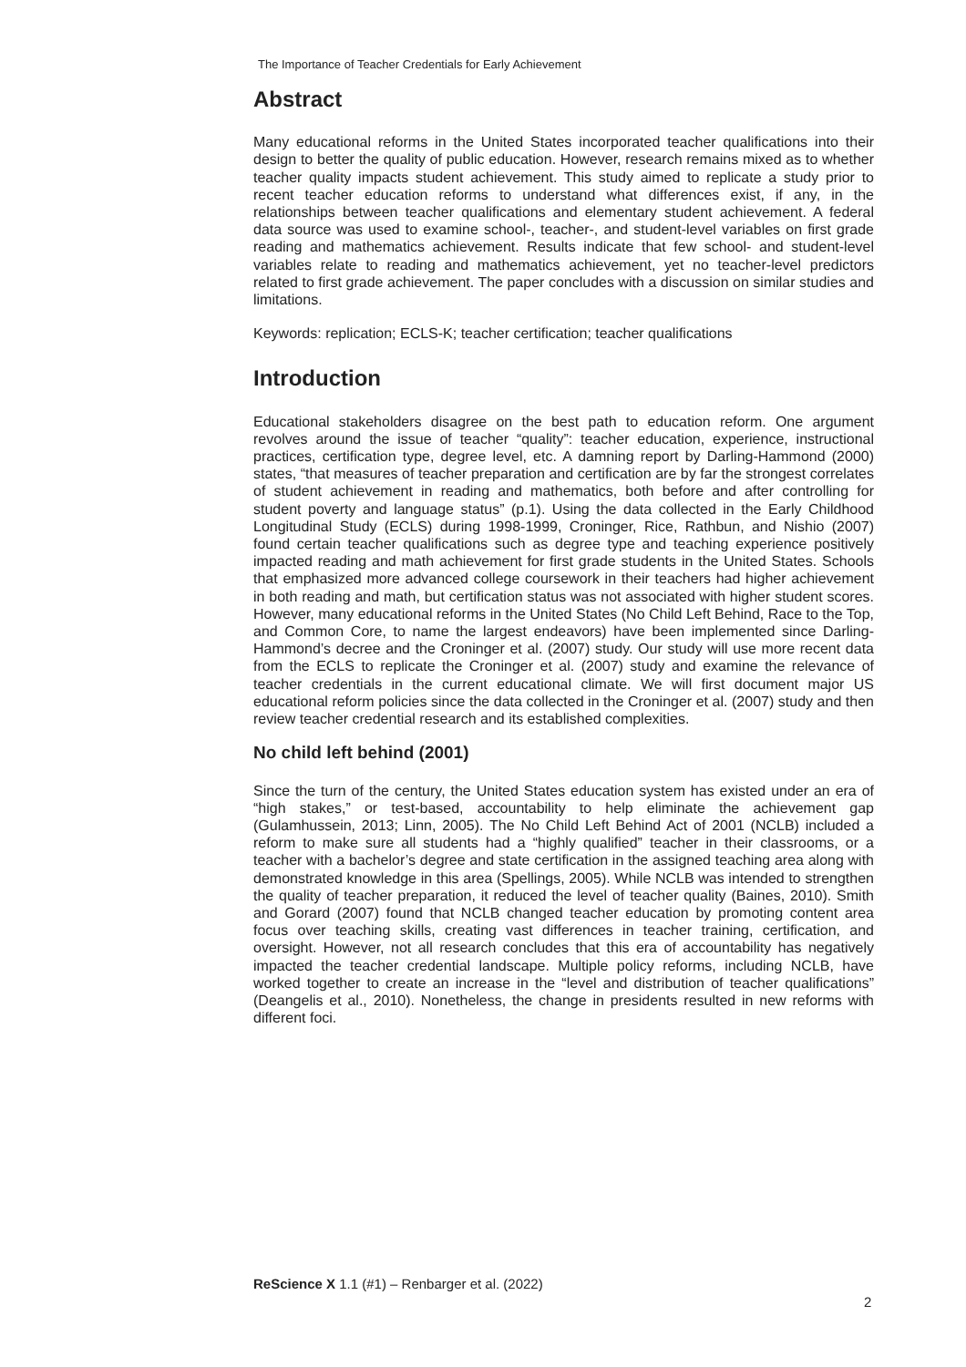The Importance of Teacher Credentials for Early Achievement
Abstract
Many educational reforms in the United States incorporated teacher qualifications into their design to better the quality of public education. However, research remains mixed as to whether teacher quality impacts student achievement. This study aimed to replicate a study prior to recent teacher education reforms to understand what differences exist, if any, in the relationships between teacher qualifications and elementary student achievement. A federal data source was used to examine school-, teacher-, and student-level variables on first grade reading and mathematics achievement. Results indicate that few school- and student-level variables relate to reading and mathematics achievement, yet no teacher-level predictors related to first grade achievement. The paper concludes with a discussion on similar studies and limitations.
Keywords: replication; ECLS-K; teacher certification; teacher qualifications
Introduction
Educational stakeholders disagree on the best path to education reform. One argument revolves around the issue of teacher “quality”: teacher education, experience, instructional practices, certification type, degree level, etc. A damning report by Darling-Hammond (2000) states, “that measures of teacher preparation and certification are by far the strongest correlates of student achievement in reading and mathematics, both before and after controlling for student poverty and language status” (p.1). Using the data collected in the Early Childhood Longitudinal Study (ECLS) during 1998-1999, Croninger, Rice, Rathbun, and Nishio (2007) found certain teacher qualifications such as degree type and teaching experience positively impacted reading and math achievement for first grade students in the United States. Schools that emphasized more advanced college coursework in their teachers had higher achievement in both reading and math, but certification status was not associated with higher student scores. However, many educational reforms in the United States (No Child Left Behind, Race to the Top, and Common Core, to name the largest endeavors) have been implemented since Darling-Hammond’s decree and the Croninger et al. (2007) study. Our study will use more recent data from the ECLS to replicate the Croninger et al. (2007) study and examine the relevance of teacher credentials in the current educational climate. We will first document major US educational reform policies since the data collected in the Croninger et al. (2007) study and then review teacher credential research and its established complexities.
No child left behind (2001)
Since the turn of the century, the United States education system has existed under an era of “high stakes,” or test-based, accountability to help eliminate the achievement gap (Gulamhussein, 2013; Linn, 2005). The No Child Left Behind Act of 2001 (NCLB) included a reform to make sure all students had a “highly qualified” teacher in their classrooms, or a teacher with a bachelor’s degree and state certification in the assigned teaching area along with demonstrated knowledge in this area (Spellings, 2005). While NCLB was intended to strengthen the quality of teacher preparation, it reduced the level of teacher quality (Baines, 2010). Smith and Gorard (2007) found that NCLB changed teacher education by promoting content area focus over teaching skills, creating vast differences in teacher training, certification, and oversight. However, not all research concludes that this era of accountability has negatively impacted the teacher credential landscape. Multiple policy reforms, including NCLB, have worked together to create an increase in the “level and distribution of teacher qualifications” (Deangelis et al., 2010). Nonetheless, the change in presidents resulted in new reforms with different foci.
ReScience X 1.1 (#1) – Renbarger et al. (2022)
2